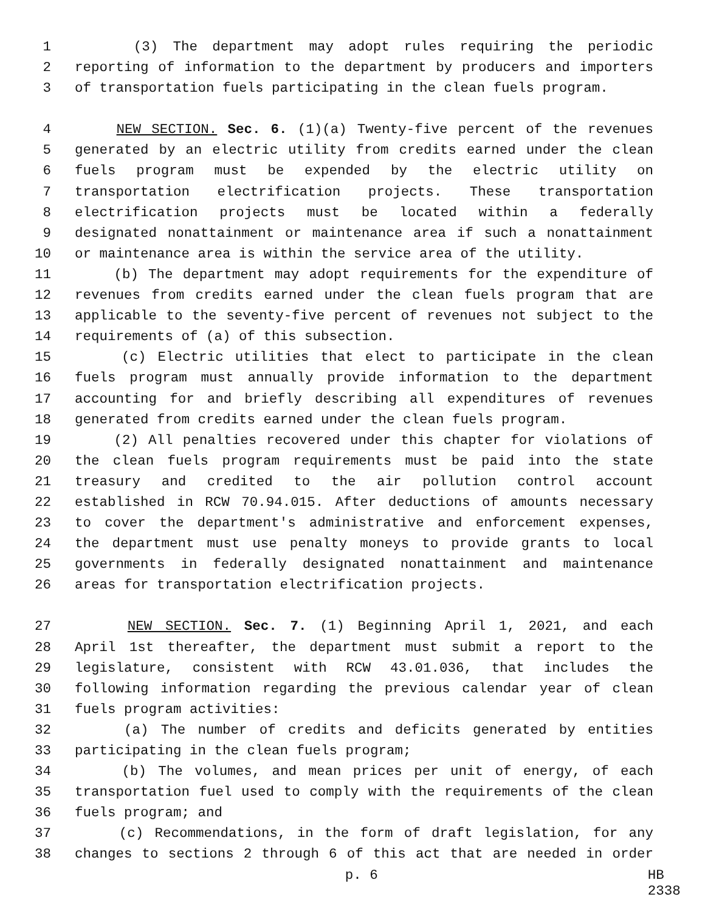1 (3) The department may adopt rules requiring the periodic
2 reporting of information to the department by producers and importers
3 of transportation fuels participating in the clean fuels program.
4 NEW SECTION. Sec. 6. (1)(a) Twenty-five percent of the revenues
5 generated by an electric utility from credits earned under the clean
6 fuels program must be expended by the electric utility on
7 transportation electrification projects. These transportation
8 electrification projects must be located within a federally
9 designated nonattainment or maintenance area if such a nonattainment
10 or maintenance area is within the service area of the utility.
11 (b) The department may adopt requirements for the expenditure of
12 revenues from credits earned under the clean fuels program that are
13 applicable to the seventy-five percent of revenues not subject to the
14 requirements of (a) of this subsection.
15 (c) Electric utilities that elect to participate in the clean
16 fuels program must annually provide information to the department
17 accounting for and briefly describing all expenditures of revenues
18 generated from credits earned under the clean fuels program.
19 (2) All penalties recovered under this chapter for violations of
20 the clean fuels program requirements must be paid into the state
21 treasury and credited to the air pollution control account
22 established in RCW 70.94.015. After deductions of amounts necessary
23 to cover the department's administrative and enforcement expenses,
24 the department must use penalty moneys to provide grants to local
25 governments in federally designated nonattainment and maintenance
26 areas for transportation electrification projects.
27 NEW SECTION. Sec. 7. (1) Beginning April 1, 2021, and each
28 April 1st thereafter, the department must submit a report to the
29 legislature, consistent with RCW 43.01.036, that includes the
30 following information regarding the previous calendar year of clean
31 fuels program activities:
32 (a) The number of credits and deficits generated by entities
33 participating in the clean fuels program;
34 (b) The volumes, and mean prices per unit of energy, of each
35 transportation fuel used to comply with the requirements of the clean
36 fuels program; and
37 (c) Recommendations, in the form of draft legislation, for any
38 changes to sections 2 through 6 of this act that are needed in order
p. 6 HB 2338